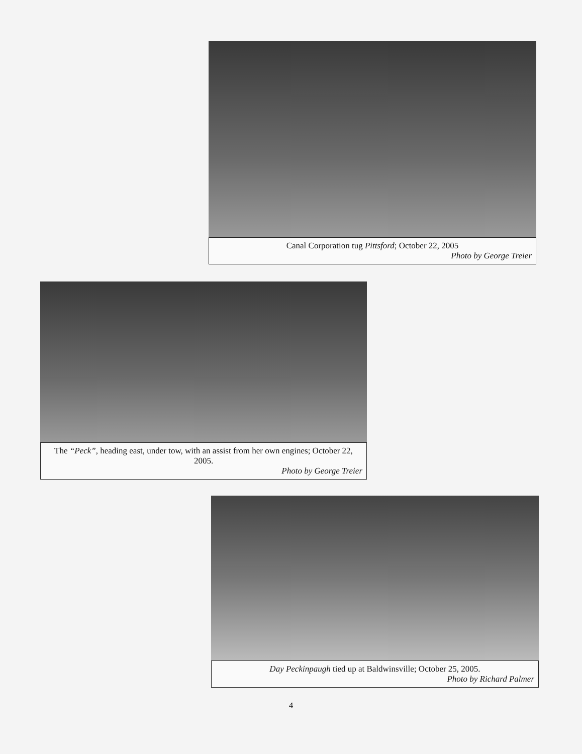Canal Corporation tug Pittsford; October 22, 2005
Photo by George Treier
The “Peck”, heading east, under tow, with an assist from her own engines; October 22, 2005.
Photo by George Treier
Day Peckinpaugh tied up at Baldwinsville; October 25, 2005.
Photo by Richard Palmer
4